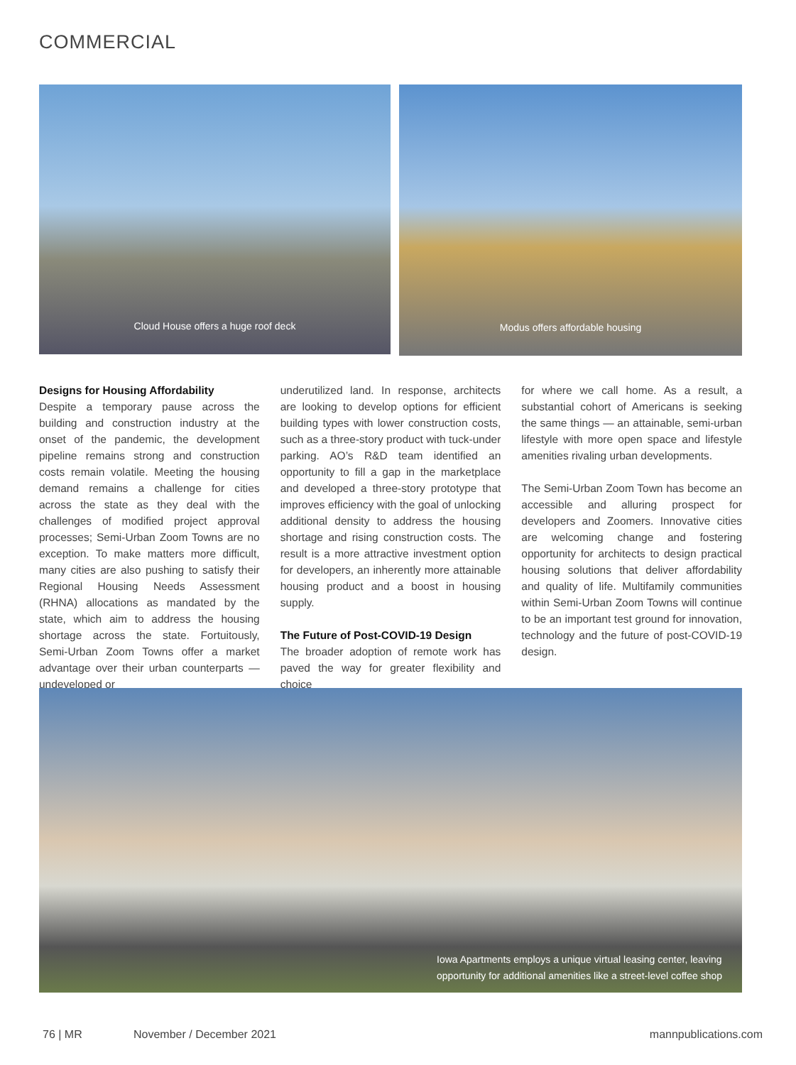COMMERCIAL
Cloud House offers a huge roof deck Modus offers affordable housing
Designs for Housing Affordability
Despite a temporary pause across the building and construction industry at the onset of the pandemic, the development pipeline remains strong and construction costs remain volatile. Meeting the housing demand remains a challenge for cities across the state as they deal with the challenges of modified project approval processes; Semi-Urban Zoom Towns are no exception. To make matters more difficult, many cities are also pushing to satisfy their Regional Housing Needs Assessment (RHNA) allocations as mandated by the state, which aim to address the housing shortage across the state. Fortuitously, Semi-Urban Zoom Towns offer a market advantage over their urban counterparts — undeveloped or
underutilized land. In response, architects are looking to develop options for efficient building types with lower construction costs, such as a three-story product with tuck-under parking. AO’s R&D team identified an opportunity to fill a gap in the marketplace and developed a three-story prototype that improves efficiency with the goal of unlocking additional density to address the housing shortage and rising construction costs. The result is a more attractive investment option for developers, an inherently more attainable housing product and a boost in housing supply.
The Future of Post-COVID-19 Design
The broader adoption of remote work has paved the way for greater flexibility and choice
for where we call home. As a result, a substantial cohort of Americans is seeking the same things — an attainable, semi-urban lifestyle with more open space and lifestyle amenities rivaling urban developments.
The Semi-Urban Zoom Town has become an accessible and alluring prospect for developers and Zoomers. Innovative cities are welcoming change and fostering opportunity for architects to design practical housing solutions that deliver affordability and quality of life. Multifamily communities within Semi-Urban Zoom Towns will continue to be an important test ground for innovation, technology and the future of post-COVID-19 design.
Iowa Apartments employs a unique virtual leasing center, leaving opportunity for additional amenities like a street-level coffee shop
76 | MR November / December 2021 mannpublications.com